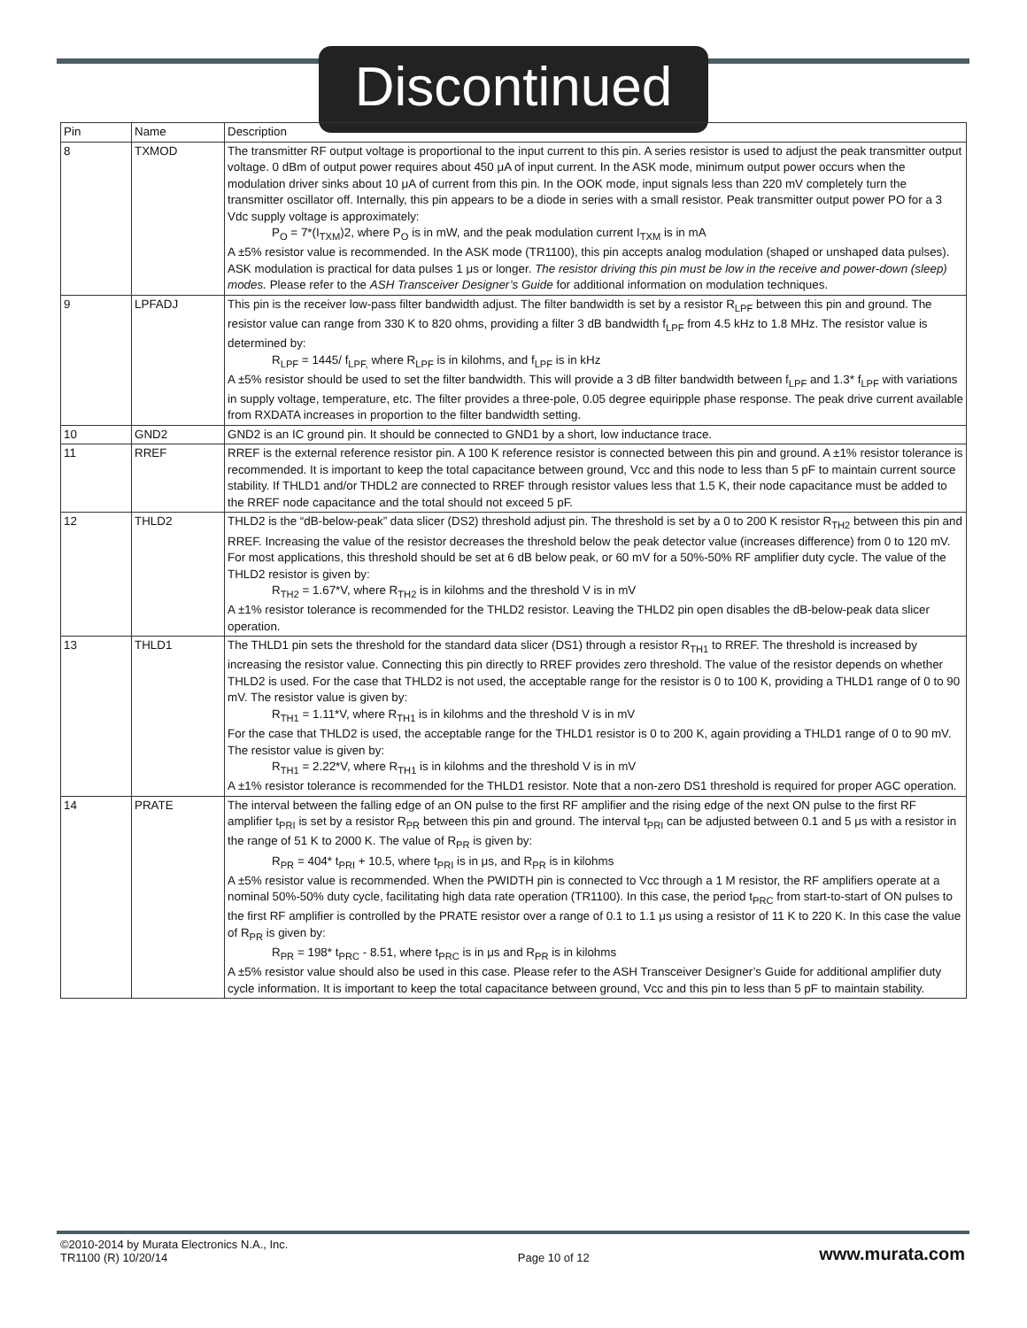Discontinued
| Pin | Name | Description |
| --- | --- | --- |
| 8 | TXMOD | The transmitter RF output voltage is proportional to the input current to this pin. A series resistor is used to adjust the peak transmitter output voltage. 0 dBm of output power requires about 450 μA of input current. In the ASK mode, minimum output power occurs when the modulation driver sinks about 10 μA of current from this pin. In the OOK mode, input signals less than 220 mV completely turn the transmitter oscillator off. Internally, this pin appears to be a diode in series with a small resistor. Peak transmitter output power PO for a 3 Vdc supply voltage is approximately: P<sub>O</sub> = 7*(I<sub>TXM</sub>)2, where P<sub>O</sub> is in mW, and the peak modulation current I<sub>TXM</sub> is in mA A ±5% resistor value is recommended. In the ASK mode (TR1100), this pin accepts analog modulation (shaped or unshaped data pulses). ASK modulation is practical for data pulses 1 μs or longer. The resistor driving this pin must be low in the receive and power-down (sleep) modes. Please refer to the ASH Transceiver Designer’s Guide for additional information on modulation techniques. |
| 9 | LPFADJ | This pin is the receiver low-pass filter bandwidth adjust. The filter bandwidth is set by a resistor R<sub>LPF</sub> between this pin and ground. The resistor value can range from 330 K to 820 ohms, providing a filter 3 dB bandwidth f<sub>LPF</sub> from 4.5 kHz to 1.8 MHz. The resistor value is determined by: R<sub>LPF</sub> = 1445/ f<sub>LPF,</sub> where R<sub>LPF</sub> is in kilohms, and f<sub>LPF</sub> is in kHz A ±5% resistor should be used to set the filter bandwidth. This will provide a 3 dB filter bandwidth between f<sub>LPF</sub> and 1.3* f<sub>LPF</sub> with variations in supply voltage, temperature, etc. The filter provides a three-pole, 0.05 degree equiripple phase response. The peak drive current available from RXDATA increases in proportion to the filter bandwidth setting. |
| 10 | GND2 | GND2 is an IC ground pin. It should be connected to GND1 by a short, low inductance trace. |
| 11 | RREF | RREF is the external reference resistor pin. A 100 K reference resistor is connected between this pin and ground. A ±1% resistor tolerance is recommended. It is important to keep the total capacitance between ground, Vcc and this node to less than 5 pF to maintain current source stability. If THLD1 and/or THDL2 are connected to RREF through resistor values less that 1.5 K, their node capacitance must be added to the RREF node capacitance and the total should not exceed 5 pF. |
| 12 | THLD2 | THLD2 is the “dB-below-peak” data slicer (DS2) threshold adjust pin. The threshold is set by a 0 to 200 K resistor R<sub>TH2</sub> between this pin and RREF. Increasing the value of the resistor decreases the threshold below the peak detector value (increases difference) from 0 to 120 mV. For most applications, this threshold should be set at 6 dB below peak, or 60 mV for a 50%-50% RF amplifier duty cycle. The value of the THLD2 resistor is given by: R<sub>TH2</sub> = 1.67*V, where R<sub>TH2</sub> is in kilohms and the threshold V is in mV A ±1% resistor tolerance is recommended for the THLD2 resistor. Leaving the THLD2 pin open disables the dB-below-peak data slicer operation. |
| 13 | THLD1 | The THLD1 pin sets the threshold for the standard data slicer (DS1) through a resistor R<sub>TH1</sub> to RREF. The threshold is increased by increasing the resistor value. Connecting this pin directly to RREF provides zero threshold. The value of the resistor depends on whether THLD2 is used. For the case that THLD2 is not used, the acceptable range for the resistor is 0 to 100 K, providing a THLD1 range of 0 to 90 mV. The resistor value is given by: R<sub>TH1</sub> = 1.11*V, where R<sub>TH1</sub> is in kilohms and the threshold V is in mV For the case that THLD2 is used, the acceptable range for the THLD1 resistor is 0 to 200 K, again providing a THLD1 range of 0 to 90 mV. The resistor value is given by: R<sub>TH1</sub> = 2.22*V, where R<sub>TH1</sub> is in kilohms and the threshold V is in mV A ±1% resistor tolerance is recommended for the THLD1 resistor. Note that a non-zero DS1 threshold is required for proper AGC operation. |
| 14 | PRATE | The interval between the falling edge of an ON pulse to the first RF amplifier and the rising edge of the next ON pulse to the first RF amplifier t<sub>PRI</sub> is set by a resistor R<sub>PR</sub> between this pin and ground. The interval t<sub>PRI</sub> can be adjusted between 0.1 and 5 μs with a resistor in the range of 51 K to 2000 K. The value of R<sub>PR</sub> is given by: R<sub>PR</sub> = 404* t<sub>PRI</sub> + 10.5, where t<sub>PRI</sub> is in μs, and R<sub>PR</sub> is in kilohms A ±5% resistor value is recommended. When the PWIDTH pin is connected to Vcc through a 1 M resistor, the RF amplifiers operate at a nominal 50%-50% duty cycle, facilitating high data rate operation (TR1100). In this case, the period t<sub>PRC</sub> from start-to-start of ON pulses to the first RF amplifier is controlled by the PRATE resistor over a range of 0.1 to 1.1 μs using a resistor of 11 K to 220 K. In this case the value of R<sub>PR</sub> is given by: R<sub>PR</sub> = 198* t<sub>PRC</sub> - 8.51, where t<sub>PRC</sub> is in μs and R<sub>PR</sub> is in kilohms A ±5% resistor value should also be used in this case. Please refer to the ASH Transceiver Designer’s Guide for additional amplifier duty cycle information. It is important to keep the total capacitance between ground, Vcc and this pin to less than 5 pF to maintain stability. |
©2010-2014 by Murata Electronics N.A., Inc.
TR1100 (R) 10/20/14
Page 10 of 12
www.murata.com